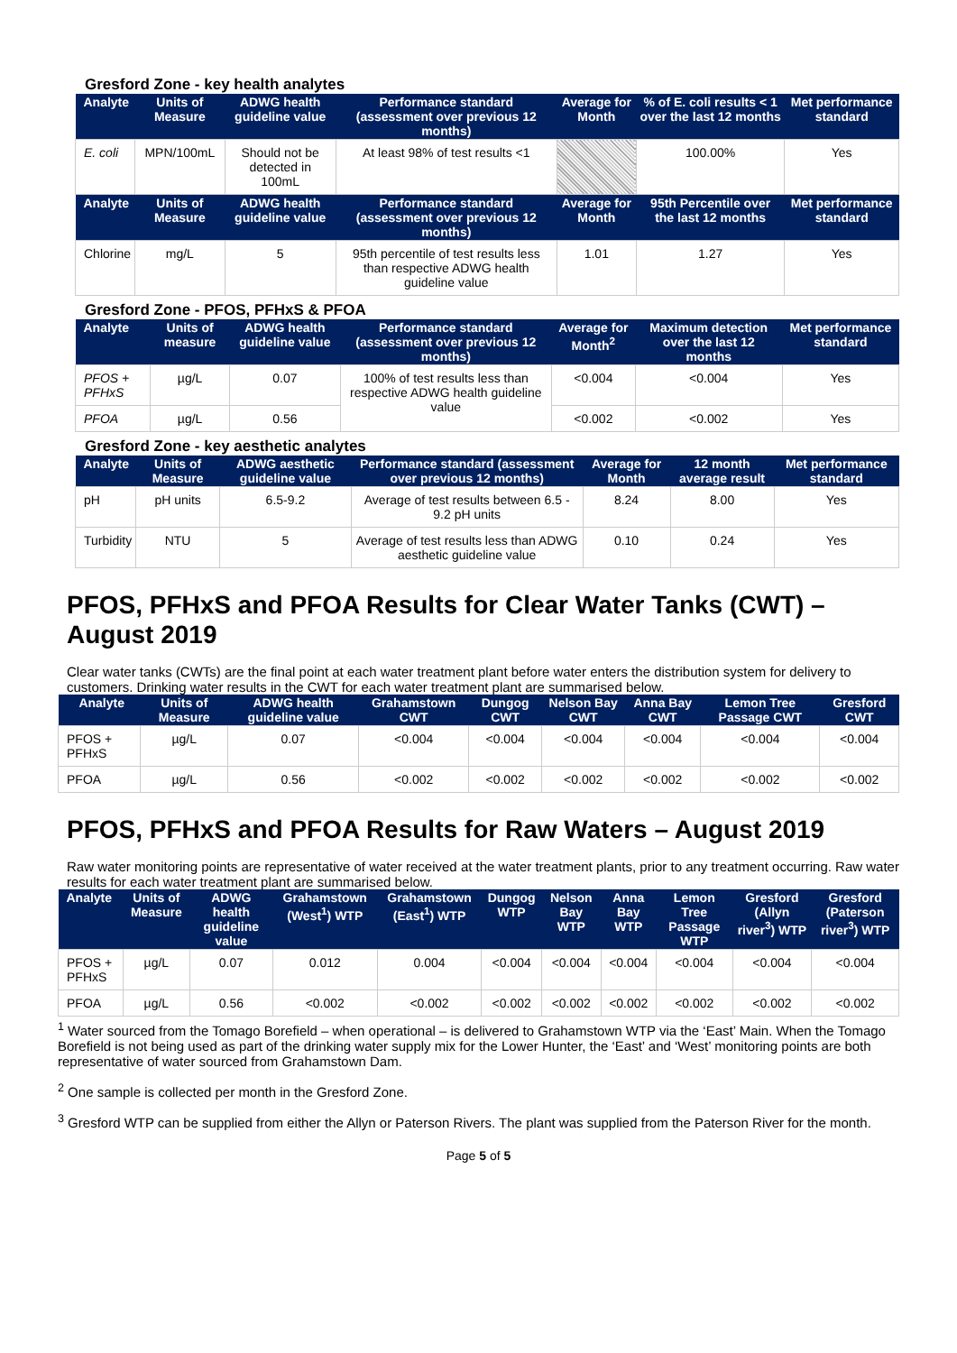Gresford Zone - key health analytes
| Analyte | Units of Measure | ADWG health guideline value | Performance standard (assessment over previous 12 months) | Average for Month | % of E. coli results < 1 over the last 12 months | Met performance standard |
| --- | --- | --- | --- | --- | --- | --- |
| E. coli | MPN/100mL | Should not be detected in 100mL | At least 98% of test results <1 | | 100.00% | Yes |
| Analyte | Units of Measure | ADWG health guideline value | Performance standard (assessment over previous 12 months) | Average for Month | 95th Percentile over the last 12 months | Met performance standard |
| Chlorine | mg/L | 5 | 95th percentile of test results less than respective ADWG health guideline value | 1.01 | 1.27 | Yes |
Gresford Zone - PFOS, PFHxS & PFOA
| Analyte | Units of measure | ADWG health guideline value | Performance standard (assessment over previous 12 months) | Average for Month<sup>2</sup> | Maximum detection over the last 12 months | Met performance standard |
| --- | --- | --- | --- | --- | --- | --- |
| PFOS + PFHxS | µg/L | 0.07 | 100% of test results less than respective ADWG health guideline value | <0.004 | <0.004 | Yes |
| PFOA | µg/L | 0.56 | | <0.002 | <0.002 | Yes |
Gresford Zone - key aesthetic analytes
| Analyte | Units of Measure | ADWG aesthetic guideline value | Performance standard (assessment over previous 12 months) | Average for Month | 12 month average result | Met performance standard |
| --- | --- | --- | --- | --- | --- | --- |
| pH | pH units | 6.5-9.2 | Average of test results between 6.5 - 9.2 pH units | 8.24 | 8.00 | Yes |
| Turbidity | NTU | 5 | Average of test results less than ADWG aesthetic guideline value | 0.10 | 0.24 | Yes |
PFOS, PFHxS and PFOA Results for Clear Water Tanks (CWT) – August 2019
Clear water tanks (CWTs) are the final point at each water treatment plant before water enters the distribution system for delivery to customers. Drinking water results in the CWT for each water treatment plant are summarised below.
| Analyte | Units of Measure | ADWG health guideline value | Grahamstown CWT | Dungog CWT | Nelson Bay CWT | Anna Bay CWT | Lemon Tree Passage CWT | Gresford CWT |
| --- | --- | --- | --- | --- | --- | --- | --- | --- |
| PFOS + PFHxS | µg/L | 0.07 | <0.004 | <0.004 | <0.004 | <0.004 | <0.004 | <0.004 |
| PFOA | µg/L | 0.56 | <0.002 | <0.002 | <0.002 | <0.002 | <0.002 | <0.002 |
PFOS, PFHxS and PFOA Results for Raw Waters – August 2019
Raw water monitoring points are representative of water received at the water treatment plants, prior to any treatment occurring. Raw water results for each water treatment plant are summarised below.
| Analyte | Units of Measure | ADWG health guideline value | Grahamstown (West<sup>1</sup>) WTP | Grahamstown (East<sup>1</sup>) WTP | Dungog WTP | Nelson Bay WTP | Anna Bay WTP | Lemon Tree Passage WTP | Gresford (Allyn river<sup>3</sup>) WTP | Gresford (Paterson river<sup>3</sup>) WTP |
| --- | --- | --- | --- | --- | --- | --- | --- | --- | --- | --- |
| PFOS + PFHxS | µg/L | 0.07 | 0.012 | 0.004 | <0.004 | <0.004 | <0.004 | <0.004 | <0.004 | <0.004 |
| PFOA | µg/L | 0.56 | <0.002 | <0.002 | <0.002 | <0.002 | <0.002 | <0.002 | <0.002 | <0.002 |
<sup>1</sup> Water sourced from the Tomago Borefield – when operational – is delivered to Grahamstown WTP via the ‘East’ Main. When the Tomago Borefield is not being used as part of the drinking water supply mix for the Lower Hunter, the ‘East’ and ‘West’ monitoring points are both representative of water sourced from Grahamstown Dam.
<sup>2</sup> One sample is collected per month in the Gresford Zone.
<sup>3</sup> Gresford WTP can be supplied from either the Allyn or Paterson Rivers. The plant was supplied from the Paterson River for the month.
Page 5 of 5